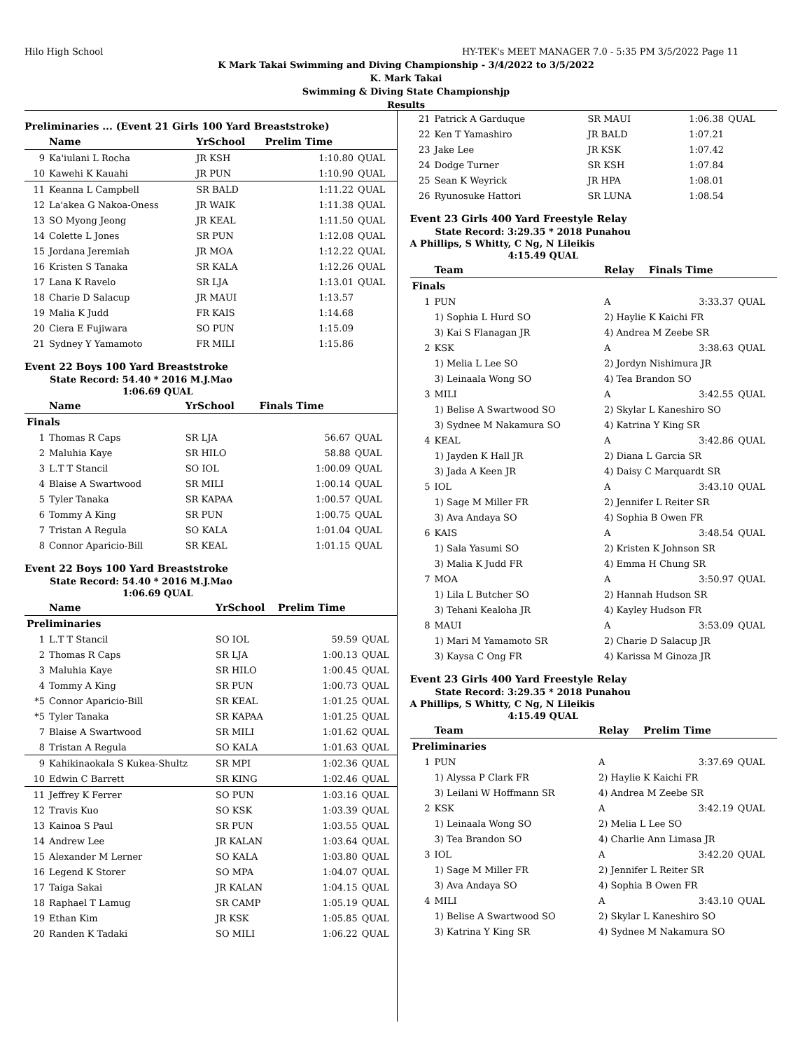Hilo High School HY-TEK's MEET MANAGER 7.0 - 5:35 PM 3/5/2022 Page 11
K Mark Takai Swimming and Diving Championship - 3/4/2022 to 3/5/2022
K. Mark Takai
Swimming & Diving State Championshjp
Results
Preliminaries ... (Event 21 Girls 100 Yard Breaststroke)
| | Name | YrSchool | Prelim Time | |
| --- | --- | --- | --- | --- |
| 9 | Ka'iulani L Rocha | JR KSH | 1:10.80 | QUAL |
| 10 | Kawehi K Kauahi | JR PUN | 1:10.90 | QUAL |
| 11 | Keanna L Campbell | SR BALD | 1:11.22 | QUAL |
| 12 | La'akea G Nakoa-Oness | JR WAIK | 1:11.38 | QUAL |
| 13 | SO Myong Jeong | JR KEAL | 1:11.50 | QUAL |
| 14 | Colette L Jones | SR PUN | 1:12.08 | QUAL |
| 15 | Jordana Jeremiah | JR MOA | 1:12.22 | QUAL |
| 16 | Kristen S Tanaka | SR KALA | 1:12.26 | QUAL |
| 17 | Lana K Ravelo | SR LJA | 1:13.01 | QUAL |
| 18 | Charie D Salacup | JR MAUI | 1:13.57 | |
| 19 | Malia K Judd | FR KAIS | 1:14.68 | |
| 20 | Ciera E Fujiwara | SO PUN | 1:15.09 | |
| 21 | Sydney Y Yamamoto | FR MILI | 1:15.86 | |
Event 22 Boys 100 Yard Breaststroke
State Record: 54.40 * 2016 M.J.Mao
1:06.69 QUAL
| | Name | YrSchool | Finals Time | |
| --- | --- | --- | --- | --- |
| Finals | | | | |
| 1 | Thomas R Caps | SR LJA | 56.67 | QUAL |
| 2 | Maluhia Kaye | SR HILO | 58.88 | QUAL |
| 3 | L.T T Stancil | SO IOL | 1:00.09 | QUAL |
| 4 | Blaise A Swartwood | SR MILI | 1:00.14 | QUAL |
| 5 | Tyler Tanaka | SR KAPAA | 1:00.57 | QUAL |
| 6 | Tommy A King | SR PUN | 1:00.75 | QUAL |
| 7 | Tristan A Regula | SO KALA | 1:01.04 | QUAL |
| 8 | Connor Aparicio-Bill | SR KEAL | 1:01.15 | QUAL |
Event 22 Boys 100 Yard Breaststroke
State Record: 54.40 * 2016 M.J.Mao
1:06.69 QUAL
| | Name | YrSchool | Prelim Time | |
| --- | --- | --- | --- | --- |
| Preliminaries | | | | |
| 1 | L.T T Stancil | SO IOL | 59.59 | QUAL |
| 2 | Thomas R Caps | SR LJA | 1:00.13 | QUAL |
| 3 | Maluhia Kaye | SR HILO | 1:00.45 | QUAL |
| 4 | Tommy A King | SR PUN | 1:00.73 | QUAL |
| *5 | Connor Aparicio-Bill | SR KEAL | 1:01.25 | QUAL |
| *5 | Tyler Tanaka | SR KAPAA | 1:01.25 | QUAL |
| 7 | Blaise A Swartwood | SR MILI | 1:01.62 | QUAL |
| 8 | Tristan A Regula | SO KALA | 1:01.63 | QUAL |
| 9 | Kahikinaokala S Kukea-Shultz | SR MPI | 1:02.36 | QUAL |
| 10 | Edwin C Barrett | SR KING | 1:02.46 | QUAL |
| 11 | Jeffrey K Ferrer | SO PUN | 1:03.16 | QUAL |
| 12 | Travis Kuo | SO KSK | 1:03.39 | QUAL |
| 13 | Kainoa S Paul | SR PUN | 1:03.55 | QUAL |
| 14 | Andrew Lee | JR KALAN | 1:03.64 | QUAL |
| 15 | Alexander M Lerner | SO KALA | 1:03.80 | QUAL |
| 16 | Legend K Storer | SO MPA | 1:04.07 | QUAL |
| 17 | Taiga Sakai | JR KALAN | 1:04.15 | QUAL |
| 18 | Raphael T Lamug | SR CAMP | 1:05.19 | QUAL |
| 19 | Ethan Kim | JR KSK | 1:05.85 | QUAL |
| 20 | Randen K Tadaki | SO MILI | 1:06.22 | QUAL |
| 21 | Patrick A Garduque | SR MAUI | 1:06.38 | QUAL |
| 22 | Ken T Yamashiro | JR BALD | 1:07.21 | |
| 23 | Jake Lee | JR KSK | 1:07.42 | |
| 24 | Dodge Turner | SR KSH | 1:07.84 | |
| 25 | Sean K Weyrick | JR HPA | 1:08.01 | |
| 26 | Ryunosuke Hattori | SR LUNA | 1:08.54 | |
Event 23 Girls 400 Yard Freestyle Relay
State Record: 3:29.35 * 2018 Punahou
A Phillips, S Whitty, C Ng, N Lileikis
4:15.49 QUAL
| | Team | Relay | Finals Time | |
| --- | --- | --- | --- | --- |
| Finals | | | | |
| 1 | PUN | A | 3:33.37 | QUAL |
| | 1) Sophia L Hurd SO | 2) Haylie K Kaichi FR | | |
| | 3) Kai S Flanagan JR | 4) Andrea M Zeebe SR | | |
| 2 | KSK | A | 3:38.63 | QUAL |
| | 1) Melia L Lee SO | 2) Jordyn Nishimura JR | | |
| | 3) Leinaala Wong SO | 4) Tea Brandon SO | | |
| 3 | MILI | A | 3:42.55 | QUAL |
| | 1) Belise A Swartwood SO | 2) Skylar L Kaneshiro SO | | |
| | 3) Sydnee M Nakamura SO | 4) Katrina Y King SR | | |
| 4 | KEAL | A | 3:42.86 | QUAL |
| | 1) Jayden K Hall JR | 2) Diana L Garcia SR | | |
| | 3) Jada A Keen JR | 4) Daisy C Marquardt SR | | |
| 5 | IOL | A | 3:43.10 | QUAL |
| | 1) Sage M Miller FR | 2) Jennifer L Reiter SR | | |
| | 3) Ava Andaya SO | 4) Sophia B Owen FR | | |
| 6 | KAIS | A | 3:48.54 | QUAL |
| | 1) Sala Yasumi SO | 2) Kristen K Johnson SR | | |
| | 3) Malia K Judd FR | 4) Emma H Chung SR | | |
| 7 | MOA | A | 3:50.97 | QUAL |
| | 1) Lila L Butcher SO | 2) Hannah Hudson SR | | |
| | 3) Tehani Kealoha JR | 4) Kayley Hudson FR | | |
| 8 | MAUI | A | 3:53.09 | QUAL |
| | 1) Mari M Yamamoto SR | 2) Charie D Salacup JR | | |
| | 3) Kaysa C Ong FR | 4) Karissa M Ginoza JR | | |
Event 23 Girls 400 Yard Freestyle Relay
State Record: 3:29.35 * 2018 Punahou
A Phillips, S Whitty, C Ng, N Lileikis
4:15.49 QUAL
| | Team | Relay | Prelim Time | |
| --- | --- | --- | --- | --- |
| Preliminaries | | | | |
| 1 | PUN | A | 3:37.69 | QUAL |
| | 1) Alyssa P Clark FR | 2) Haylie K Kaichi FR | | |
| | 3) Leilani W Hoffmann SR | 4) Andrea M Zeebe SR | | |
| 2 | KSK | A | 3:42.19 | QUAL |
| | 1) Leinaala Wong SO | 2) Melia L Lee SO | | |
| | 3) Tea Brandon SO | 4) Charlie Ann Limasa JR | | |
| 3 | IOL | A | 3:42.20 | QUAL |
| | 1) Sage M Miller FR | 2) Jennifer L Reiter SR | | |
| | 3) Ava Andaya SO | 4) Sophia B Owen FR | | |
| 4 | MILI | A | 3:43.10 | QUAL |
| | 1) Belise A Swartwood SO | 2) Skylar L Kaneshiro SO | | |
| | 3) Katrina Y King SR | 4) Sydnee M Nakamura SO | | |